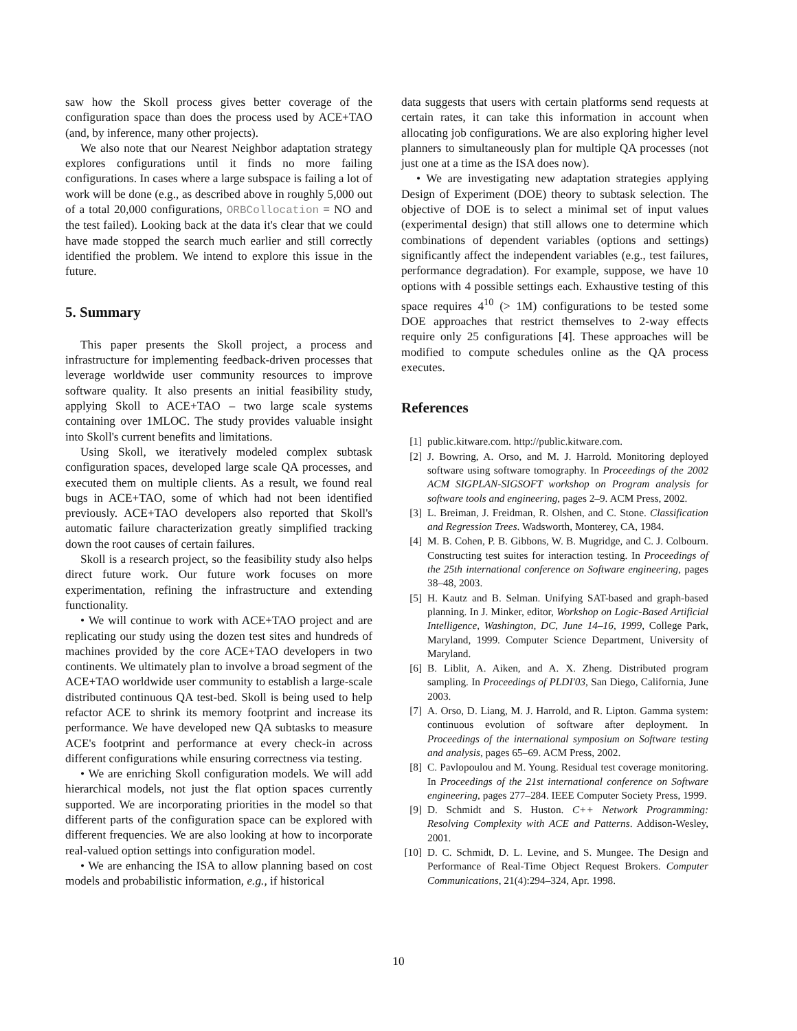saw how the Skoll process gives better coverage of the configuration space than does the process used by ACE+TAO (and, by inference, many other projects).
We also note that our Nearest Neighbor adaptation strategy explores configurations until it finds no more failing configurations. In cases where a large subspace is failing a lot of work will be done (e.g., as described above in roughly 5,000 out of a total 20,000 configurations, ORBCollocation = NO and the test failed). Looking back at the data it's clear that we could have made stopped the search much earlier and still correctly identified the problem. We intend to explore this issue in the future.
5. Summary
This paper presents the Skoll project, a process and infrastructure for implementing feedback-driven processes that leverage worldwide user community resources to improve software quality. It also presents an initial feasibility study, applying Skoll to ACE+TAO – two large scale systems containing over 1MLOC. The study provides valuable insight into Skoll's current benefits and limitations.
Using Skoll, we iteratively modeled complex subtask configuration spaces, developed large scale QA processes, and executed them on multiple clients. As a result, we found real bugs in ACE+TAO, some of which had not been identified previously. ACE+TAO developers also reported that Skoll's automatic failure characterization greatly simplified tracking down the root causes of certain failures.
Skoll is a research project, so the feasibility study also helps direct future work. Our future work focuses on more experimentation, refining the infrastructure and extending functionality.
• We will continue to work with ACE+TAO project and are replicating our study using the dozen test sites and hundreds of machines provided by the core ACE+TAO developers in two continents. We ultimately plan to involve a broad segment of the ACE+TAO worldwide user community to establish a large-scale distributed continuous QA test-bed. Skoll is being used to help refactor ACE to shrink its memory footprint and increase its performance. We have developed new QA subtasks to measure ACE's footprint and performance at every check-in across different configurations while ensuring correctness via testing.
• We are enriching Skoll configuration models. We will add hierarchical models, not just the flat option spaces currently supported. We are incorporating priorities in the model so that different parts of the configuration space can be explored with different frequencies. We are also looking at how to incorporate real-valued option settings into configuration model.
• We are enhancing the ISA to allow planning based on cost models and probabilistic information, e.g., if historical
data suggests that users with certain platforms send requests at certain rates, it can take this information in account when allocating job configurations. We are also exploring higher level planners to simultaneously plan for multiple QA processes (not just one at a time as the ISA does now).
• We are investigating new adaptation strategies applying Design of Experiment (DOE) theory to subtask selection. The objective of DOE is to select a minimal set of input values (experimental design) that still allows one to determine which combinations of dependent variables (options and settings) significantly affect the independent variables (e.g., test failures, performance degradation). For example, suppose, we have 10 options with 4 possible settings each. Exhaustive testing of this space requires 4<sup>10</sup> (> 1M) configurations to be tested some DOE approaches that restrict themselves to 2-way effects require only 25 configurations [4]. These approaches will be modified to compute schedules online as the QA process executes.
References
[1] public.kitware.com. http://public.kitware.com.
[2] J. Bowring, A. Orso, and M. J. Harrold. Monitoring deployed software using software tomography. In Proceedings of the 2002 ACM SIGPLAN-SIGSOFT workshop on Program analysis for software tools and engineering, pages 2–9. ACM Press, 2002.
[3] L. Breiman, J. Freidman, R. Olshen, and C. Stone. Classification and Regression Trees. Wadsworth, Monterey, CA, 1984.
[4] M. B. Cohen, P. B. Gibbons, W. B. Mugridge, and C. J. Colbourn. Constructing test suites for interaction testing. In Proceedings of the 25th international conference on Software engineering, pages 38–48, 2003.
[5] H. Kautz and B. Selman. Unifying SAT-based and graph-based planning. In J. Minker, editor, Workshop on Logic-Based Artificial Intelligence, Washington, DC, June 14–16, 1999, College Park, Maryland, 1999. Computer Science Department, University of Maryland.
[6] B. Liblit, A. Aiken, and A. X. Zheng. Distributed program sampling. In Proceedings of PLDI'03, San Diego, California, June 2003.
[7] A. Orso, D. Liang, M. J. Harrold, and R. Lipton. Gamma system: continuous evolution of software after deployment. In Proceedings of the international symposium on Software testing and analysis, pages 65–69. ACM Press, 2002.
[8] C. Pavlopoulou and M. Young. Residual test coverage monitoring. In Proceedings of the 21st international conference on Software engineering, pages 277–284. IEEE Computer Society Press, 1999.
[9] D. Schmidt and S. Huston. C++ Network Programming: Resolving Complexity with ACE and Patterns. Addison-Wesley, 2001.
[10] D. C. Schmidt, D. L. Levine, and S. Mungee. The Design and Performance of Real-Time Object Request Brokers. Computer Communications, 21(4):294–324, Apr. 1998.
10